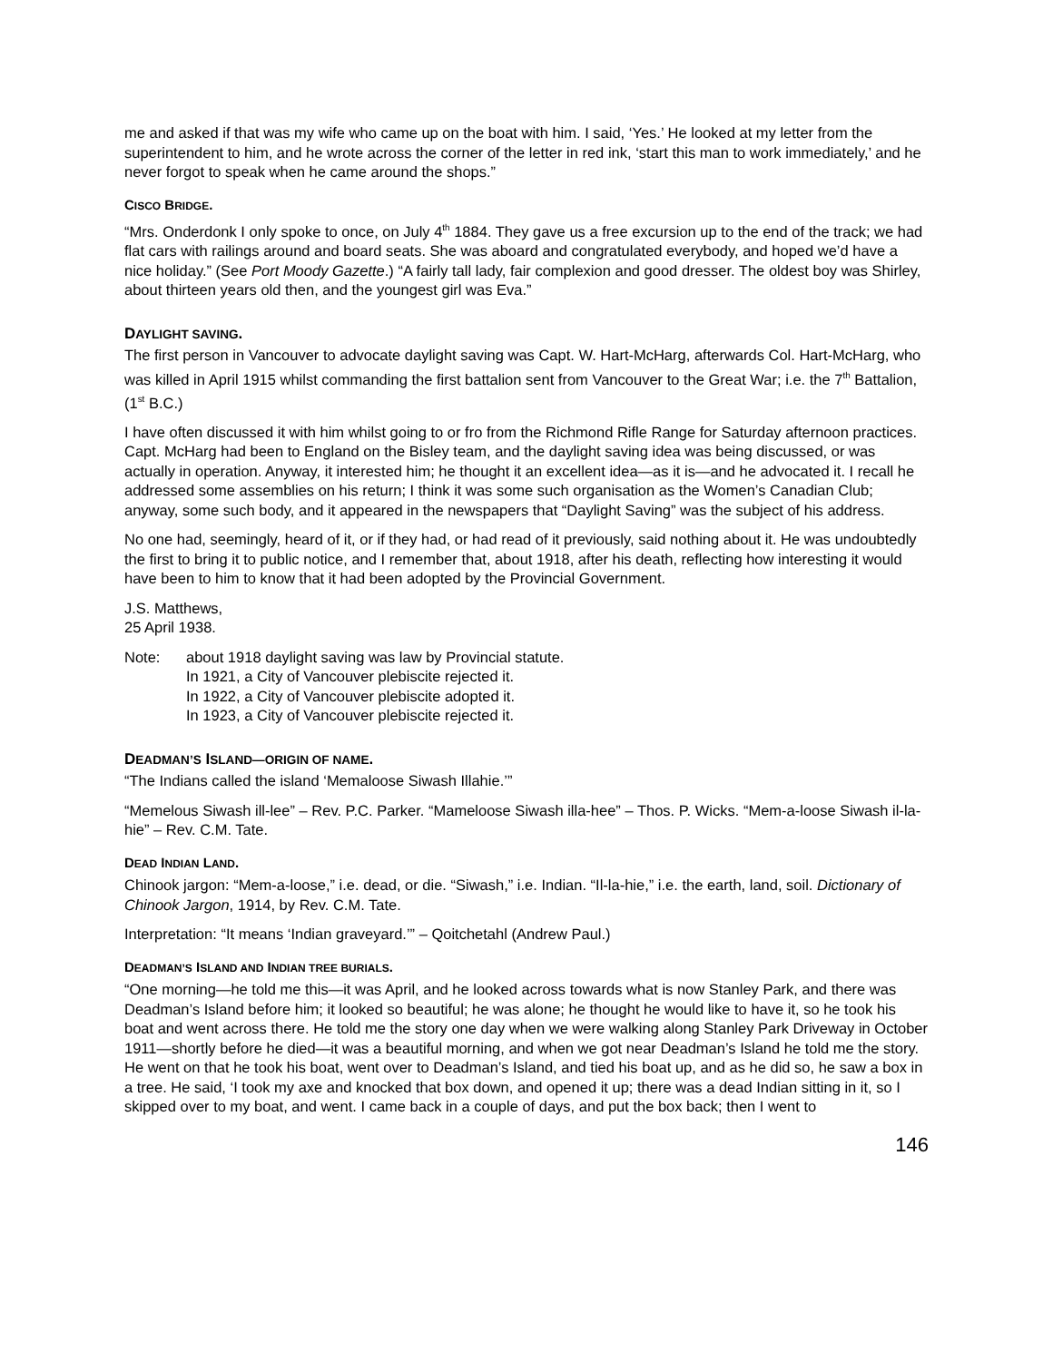me and asked if that was my wife who came up on the boat with him. I said, ‘Yes.’ He looked at my letter from the superintendent to him, and he wrote across the corner of the letter in red ink, ‘start this man to work immediately,’ and he never forgot to speak when he came around the shops.”
CISCO BRIDGE.
“Mrs. Onderdonk I only spoke to once, on July 4<sup>th</sup> 1884. They gave us a free excursion up to the end of the track; we had flat cars with railings around and board seats. She was aboard and congratulated everybody, and hoped we’d have a nice holiday.” (See Port Moody Gazette.) “A fairly tall lady, fair complexion and good dresser. The oldest boy was Shirley, about thirteen years old then, and the youngest girl was Eva.”
DAYLIGHT SAVING.
The first person in Vancouver to advocate daylight saving was Capt. W. Hart-McHarg, afterwards Col. Hart-McHarg, who was killed in April 1915 whilst commanding the first battalion sent from Vancouver to the Great War; i.e. the 7<sup>th</sup> Battalion, (1<sup>st</sup> B.C.)
I have often discussed it with him whilst going to or fro from the Richmond Rifle Range for Saturday afternoon practices. Capt. McHarg had been to England on the Bisley team, and the daylight saving idea was being discussed, or was actually in operation. Anyway, it interested him; he thought it an excellent idea—as it is—and he advocated it. I recall he addressed some assemblies on his return; I think it was some such organisation as the Women’s Canadian Club; anyway, some such body, and it appeared in the newspapers that “Daylight Saving” was the subject of his address.
No one had, seemingly, heard of it, or if they had, or had read of it previously, said nothing about it. He was undoubtedly the first to bring it to public notice, and I remember that, about 1918, after his death, reflecting how interesting it would have been to him to know that it had been adopted by the Provincial Government.
J.S. Matthews,
25 April 1938.
Note: about 1918 daylight saving was law by Provincial statute.
In 1921, a City of Vancouver plebiscite rejected it.
In 1922, a City of Vancouver plebiscite adopted it.
In 1923, a City of Vancouver plebiscite rejected it.
DEADMAN’S ISLAND—ORIGIN OF NAME.
“The Indians called the island ‘Memaloose Siwash Illahie.’”
“Memelous Siwash ill-lee” – Rev. P.C. Parker. “Mameloose Siwash illa-hee” – Thos. P. Wicks. “Mem-a-loose Siwash il-la-hie” – Rev. C.M. Tate.
DEAD INDIAN LAND.
Chinook jargon: “Mem-a-loose,” i.e. dead, or die. “Siwash,” i.e. Indian. “Il-la-hie,” i.e. the earth, land, soil. Dictionary of Chinook Jargon, 1914, by Rev. C.M. Tate.
Interpretation: “It means ‘Indian graveyard.’” – Qoitchetahl (Andrew Paul.)
DEADMAN’S ISLAND AND INDIAN TREE BURIALS.
“One morning—he told me this—it was April, and he looked across towards what is now Stanley Park, and there was Deadman’s Island before him; it looked so beautiful; he was alone; he thought he would like to have it, so he took his boat and went across there. He told me the story one day when we were walking along Stanley Park Driveway in October 1911—shortly before he died—it was a beautiful morning, and when we got near Deadman’s Island he told me the story. He went on that he took his boat, went over to Deadman’s Island, and tied his boat up, and as he did so, he saw a box in a tree. He said, ‘I took my axe and knocked that box down, and opened it up; there was a dead Indian sitting in it, so I skipped over to my boat, and went. I came back in a couple of days, and put the box back; then I went to
146